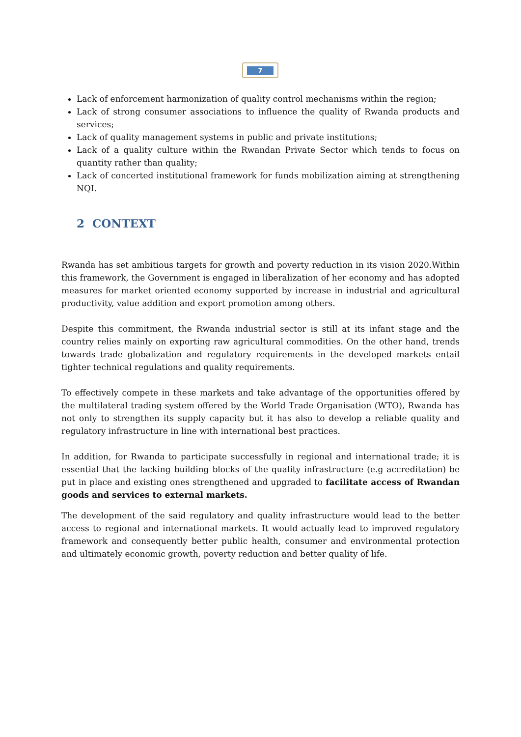7
Lack of enforcement harmonization of quality control mechanisms within the region;
Lack of strong consumer associations to influence the quality of Rwanda products and services;
Lack of quality management systems in public and private institutions;
Lack of a quality culture within the Rwandan Private Sector which tends to focus on quantity rather than quality;
Lack of concerted institutional framework for funds mobilization aiming at strengthening NQI.
2 CONTEXT
Rwanda has set ambitious targets for growth and poverty reduction in its vision 2020.Within this framework, the Government is engaged in liberalization of her economy and has adopted measures for market oriented economy supported by increase in industrial and agricultural productivity, value addition and export promotion among others.
Despite this commitment, the Rwanda industrial sector is still at its infant stage and the country relies mainly on exporting raw agricultural commodities. On the other hand, trends towards trade globalization and regulatory requirements in the developed markets entail tighter technical regulations and quality requirements.
To effectively compete in these markets and take advantage of the opportunities offered by the multilateral trading system offered by the World Trade Organisation (WTO), Rwanda has not only to strengthen its supply capacity but it has also to develop a reliable quality and regulatory infrastructure in line with international best practices.
In addition, for Rwanda to participate successfully in regional and international trade; it is essential that the lacking building blocks of the quality infrastructure (e.g accreditation) be put in place and existing ones strengthened and upgraded to facilitate access of Rwandan goods and services to external markets.
The development of the said regulatory and quality infrastructure would lead to the better access to regional and international markets. It would actually lead to improved regulatory framework and consequently better public health, consumer and environmental protection and ultimately economic growth, poverty reduction and better quality of life.